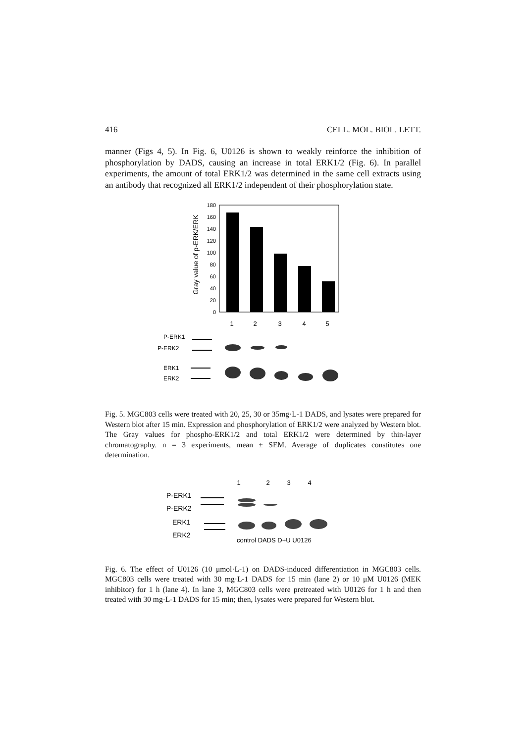416 CELL. MOL. BIOL. LETT.
manner (Figs 4, 5). In Fig. 6, U0126 is shown to weakly reinforce the inhibition of phosphorylation by DADS, causing an increase in total ERK1/2 (Fig. 6). In parallel experiments, the amount of total ERK1/2 was determined in the same cell extracts using an antibody that recognized all ERK1/2 independent of their phosphorylation state.
Gray value of p-ERK/ERK
180
160
140
120
100
80
60
40
20
0
1
2
3
4
5
P-ERK1
P-ERK2
ERK1
ERK2
Fig. 5. MGC803 cells were treated with 20, 25, 30 or 35mg·L-1 DADS, and lysates were prepared for Western blot after 15 min. Expression and phosphorylation of ERK1/2 were analyzed by Western blot. The Gray values for phospho-ERK1/2 and total ERK1/2 were determined by thin-layer chromatography. n = 3 experiments, mean ± SEM. Average of duplicates constitutes one determination.
1
2
3
4
P-ERK1
P-ERK2
ERK1
ERK2
control DADS D+U U0126
Fig. 6. The effect of U0126 (10 μmol·L-1) on DADS-induced differentiation in MGC803 cells. MGC803 cells were treated with 30 mg·L-1 DADS for 15 min (lane 2) or 10 μM U0126 (MEK inhibitor) for 1 h (lane 4). In lane 3, MGC803 cells were pretreated with U0126 for 1 h and then treated with 30 mg·L-1 DADS for 15 min; then, lysates were prepared for Western blot.